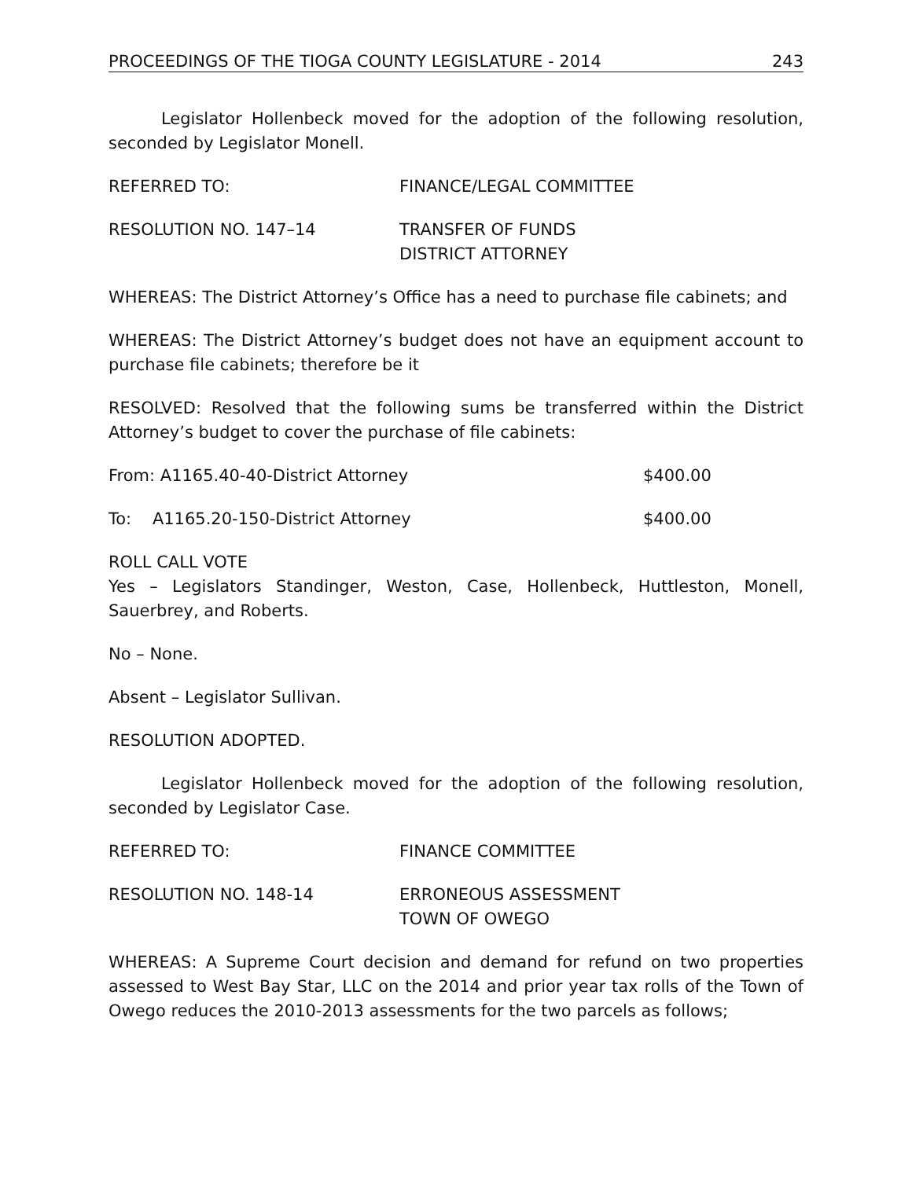PROCEEDINGS OF THE TIOGA COUNTY LEGISLATURE - 2014 243
Legislator Hollenbeck moved for the adoption of the following resolution, seconded by Legislator Monell.
REFERRED TO: FINANCE/LEGAL COMMITTEE
RESOLUTION NO. 147–14 TRANSFER OF FUNDS
DISTRICT ATTORNEY
WHEREAS: The District Attorney’s Office has a need to purchase file cabinets; and
WHEREAS: The District Attorney’s budget does not have an equipment account to purchase file cabinets; therefore be it
RESOLVED: Resolved that the following sums be transferred within the District Attorney’s budget to cover the purchase of file cabinets:
From: A1165.40-40-District Attorney $400.00
To: A1165.20-150-District Attorney $400.00
ROLL CALL VOTE
Yes – Legislators Standinger, Weston, Case, Hollenbeck, Huttleston, Monell, Sauerbrey, and Roberts.
No – None.
Absent – Legislator Sullivan.
RESOLUTION ADOPTED.
Legislator Hollenbeck moved for the adoption of the following resolution, seconded by Legislator Case.
REFERRED TO: FINANCE COMMITTEE
RESOLUTION NO. 148-14 ERRONEOUS ASSESSMENT
TOWN OF OWEGO
WHEREAS: A Supreme Court decision and demand for refund on two properties assessed to West Bay Star, LLC on the 2014 and prior year tax rolls of the Town of Owego reduces the 2010-2013 assessments for the two parcels as follows;